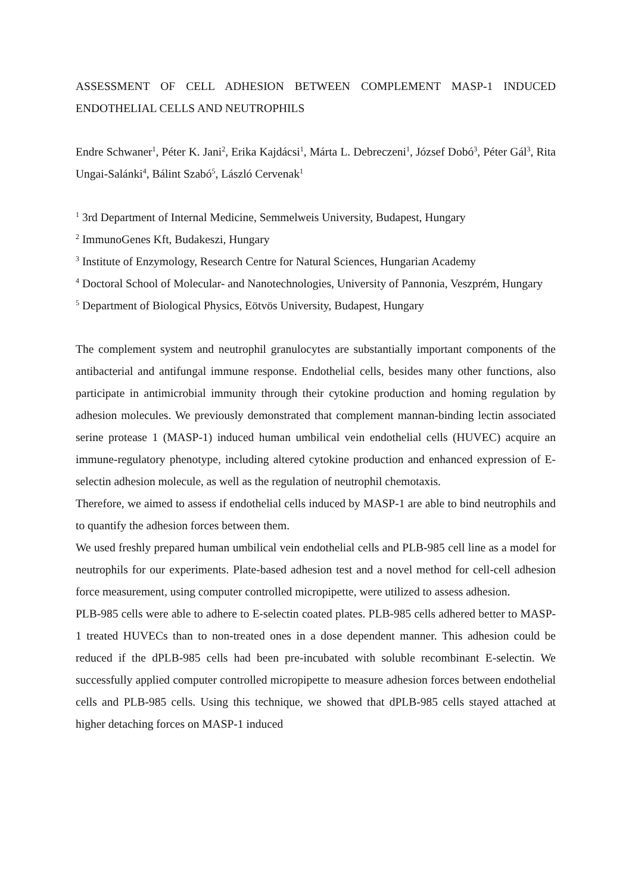ASSESSMENT OF CELL ADHESION BETWEEN COMPLEMENT MASP-1 INDUCED ENDOTHELIAL CELLS AND NEUTROPHILS
Endre Schwaner<sup>1</sup>, Péter K. Jani<sup>2</sup>, Erika Kajdácsi<sup>1</sup>, Márta L. Debreczeni<sup>1</sup>, József Dobó<sup>3</sup>, Péter Gál<sup>3</sup>, Rita Ungai-Salánki<sup>4</sup>, Bálint Szabó<sup>5</sup>, László Cervenak<sup>1</sup>
<sup>1</sup> 3rd Department of Internal Medicine, Semmelweis University, Budapest, Hungary
<sup>2</sup> ImmunoGenes Kft, Budakeszi, Hungary
<sup>3</sup> Institute of Enzymology, Research Centre for Natural Sciences, Hungarian Academy
<sup>4</sup> Doctoral School of Molecular- and Nanotechnologies, University of Pannonia, Veszprém, Hungary
<sup>5</sup> Department of Biological Physics, Eötvös University, Budapest, Hungary
The complement system and neutrophil granulocytes are substantially important components of the antibacterial and antifungal immune response. Endothelial cells, besides many other functions, also participate in antimicrobial immunity through their cytokine production and homing regulation by adhesion molecules. We previously demonstrated that complement mannan-binding lectin associated serine protease 1 (MASP-1) induced human umbilical vein endothelial cells (HUVEC) acquire an immune-regulatory phenotype, including altered cytokine production and enhanced expression of E-selectin adhesion molecule, as well as the regulation of neutrophil chemotaxis.
Therefore, we aimed to assess if endothelial cells induced by MASP-1 are able to bind neutrophils and to quantify the adhesion forces between them.
We used freshly prepared human umbilical vein endothelial cells and PLB-985 cell line as a model for neutrophils for our experiments. Plate-based adhesion test and a novel method for cell-cell adhesion force measurement, using computer controlled micropipette, were utilized to assess adhesion.
PLB-985 cells were able to adhere to E-selectin coated plates. PLB-985 cells adhered better to MASP-1 treated HUVECs than to non-treated ones in a dose dependent manner. This adhesion could be reduced if the dPLB-985 cells had been pre-incubated with soluble recombinant E-selectin. We successfully applied computer controlled micropipette to measure adhesion forces between endothelial cells and PLB-985 cells. Using this technique, we showed that dPLB-985 cells stayed attached at higher detaching forces on MASP-1 induced